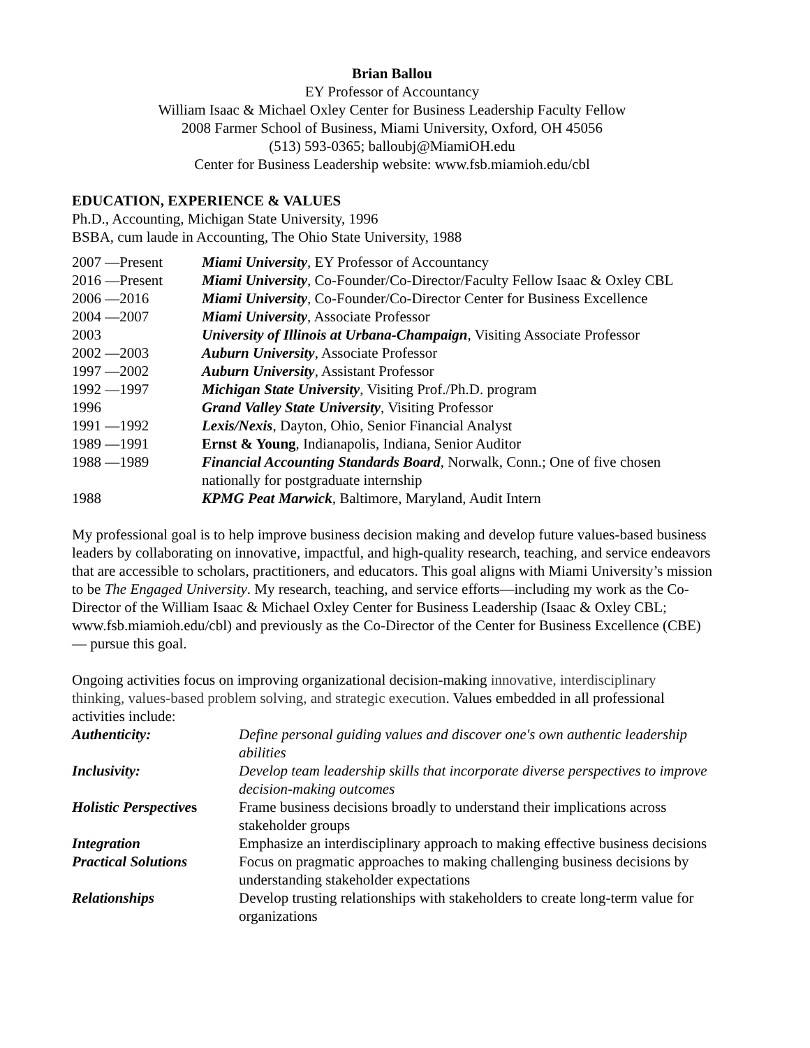Brian Ballou
EY Professor of Accountancy
William Isaac & Michael Oxley Center for Business Leadership Faculty Fellow
2008 Farmer School of Business, Miami University, Oxford, OH 45056
(513) 593-0365; balloubj@MiamiOH.edu
Center for Business Leadership website: www.fsb.miamioh.edu/cbl
EDUCATION, EXPERIENCE & VALUES
Ph.D., Accounting, Michigan State University, 1996
BSBA, cum laude in Accounting, The Ohio State University, 1988
| 2007 —Present | Miami University , EY Professor of Accountancy |
| 2016 —Present | Miami University , Co-Founder/Co-Director/Faculty Fellow Isaac & Oxley CBL |
| 2006 —2016 | Miami University , Co-Founder/Co-Director Center for Business Excellence |
| 2004 —2007 | Miami University , Associate Professor |
| 2003 | University of Illinois at Urbana-Champaign , Visiting Associate Professor |
| 2002 —2003 | Auburn University , Associate Professor |
| 1997 —2002 | Auburn University , Assistant Professor |
| 1992 —1997 | Michigan State University , Visiting Prof./Ph.D. program |
| 1996 | Grand Valley State University , Visiting Professor |
| 1991 —1992 | Lexis/Nexis , Dayton, Ohio, Senior Financial Analyst |
| 1989 —1991 | Ernst & Young , Indianapolis, Indiana, Senior Auditor |
| 1988 —1989 | Financial Accounting Standards Board , Norwalk, Conn.; One of five chosen nationally for postgraduate internship |
| 1988 | KPMG Peat Marwick , Baltimore, Maryland, Audit Intern |
My professional goal is to help improve business decision making and develop future values-based business leaders by collaborating on innovative, impactful, and high-quality research, teaching, and service endeavors that are accessible to scholars, practitioners, and educators. This goal aligns with Miami University’s mission to be The Engaged University. My research, teaching, and service efforts—including my work as the Co-Director of the William Isaac & Michael Oxley Center for Business Leadership (Isaac & Oxley CBL; www.fsb.miamioh.edu/cbl) and previously as the Co-Director of the Center for Business Excellence (CBE)— pursue this goal.
Ongoing activities focus on improving organizational decision-making innovative, interdisciplinary thinking, values-based problem solving, and strategic execution. Values embedded in all professional activities include:
| Authenticity: | Define personal guiding values and discover one's own authentic leadership abilities |
| Inclusivity: | Develop team leadership skills that incorporate diverse perspectives to improve decision-making outcomes |
| Holistic Perspective s | Frame business decisions broadly to understand their implications across stakeholder groups |
| Integration | Emphasize an interdisciplinary approach to making effective business decisions |
| Practical Solutions | Focus on pragmatic approaches to making challenging business decisions by understanding stakeholder expectations |
| Relationships | Develop trusting relationships with stakeholders to create long-term value for organizations |